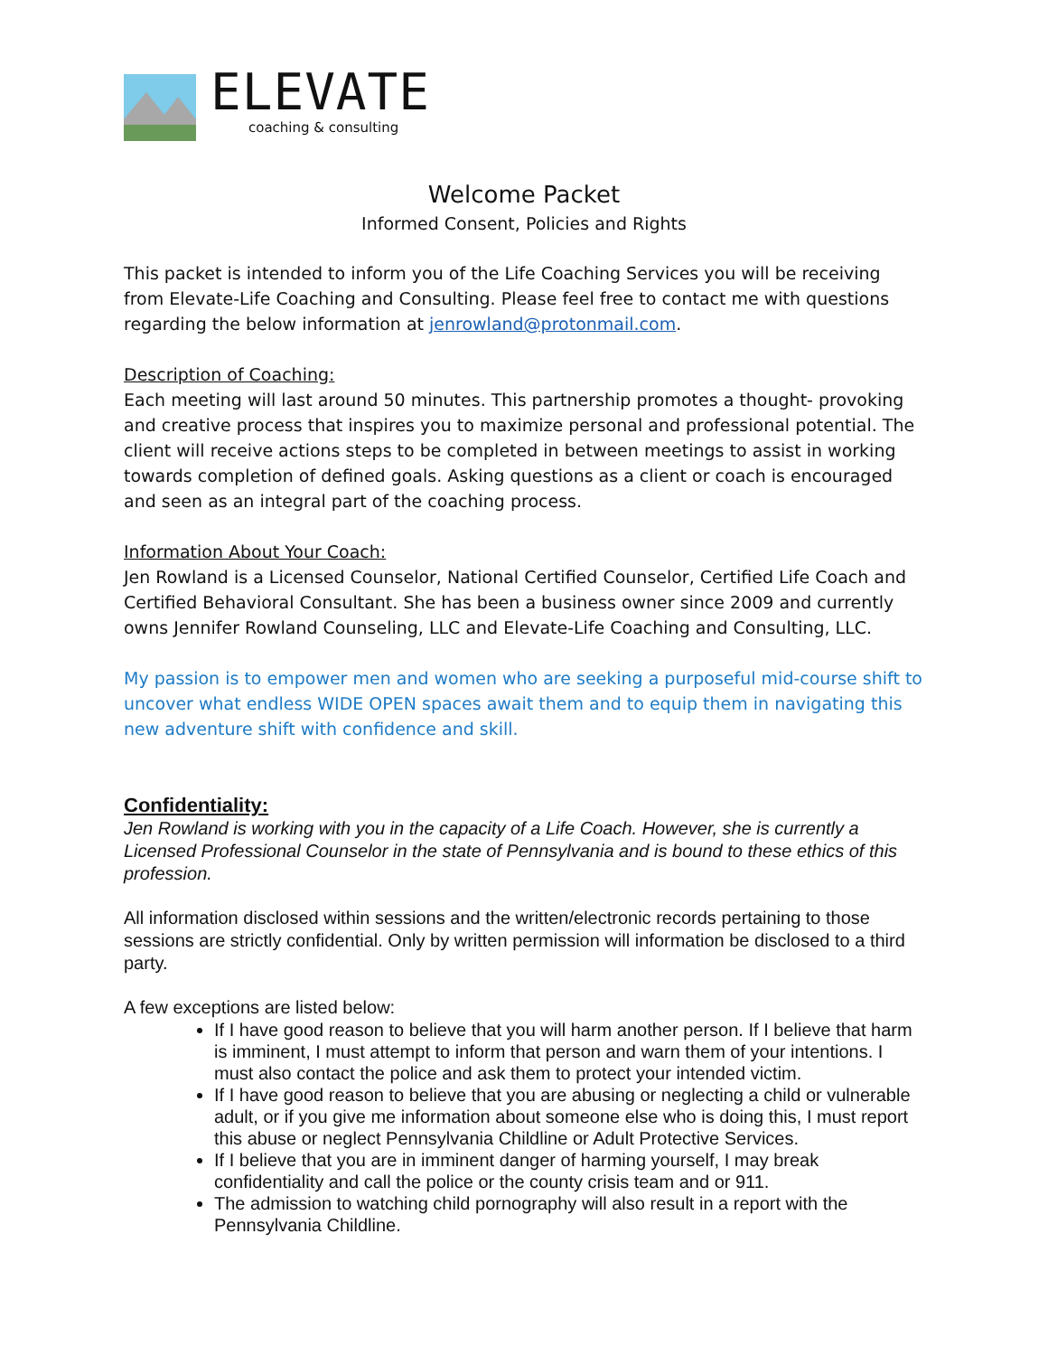ELEVATE
coaching & consulting
Welcome Packet
Informed Consent, Policies and Rights
This packet is intended to inform you of the Life Coaching Services you will be receiving from Elevate-Life Coaching and Consulting. Please feel free to contact me with questions regarding the below information at jenrowland@protonmail.com.
Description of Coaching:
Each meeting will last around 50 minutes. This partnership promotes a thought- provoking and creative process that inspires you to maximize personal and professional potential. The client will receive actions steps to be completed in between meetings to assist in working towards completion of defined goals. Asking questions as a client or coach is encouraged and seen as an integral part of the coaching process.
Information About Your Coach:
Jen Rowland is a Licensed Counselor, National Certified Counselor, Certified Life Coach and Certified Behavioral Consultant. She has been a business owner since 2009 and currently owns Jennifer Rowland Counseling, LLC and Elevate-Life Coaching and Consulting, LLC.
My passion is to empower men and women who are seeking a purposeful mid-course shift to uncover what endless WIDE OPEN spaces await them and to equip them in navigating this new adventure shift with confidence and skill.
Confidentiality:
Jen Rowland is working with you in the capacity of a Life Coach. However, she is currently a Licensed Professional Counselor in the state of Pennsylvania and is bound to these ethics of this profession.
All information disclosed within sessions and the written/electronic records pertaining to those sessions are strictly confidential. Only by written permission will information be disclosed to a third party.
A few exceptions are listed below:
If I have good reason to believe that you will harm another person. If I believe that harm is imminent, I must attempt to inform that person and warn them of your intentions. I must also contact the police and ask them to protect your intended victim.
If I have good reason to believe that you are abusing or neglecting a child or vulnerable adult, or if you give me information about someone else who is doing this, I must report this abuse or neglect Pennsylvania Childline or Adult Protective Services.
If I believe that you are in imminent danger of harming yourself, I may break confidentiality and call the police or the county crisis team and or 911.
The admission to watching child pornography will also result in a report with the Pennsylvania Childline.